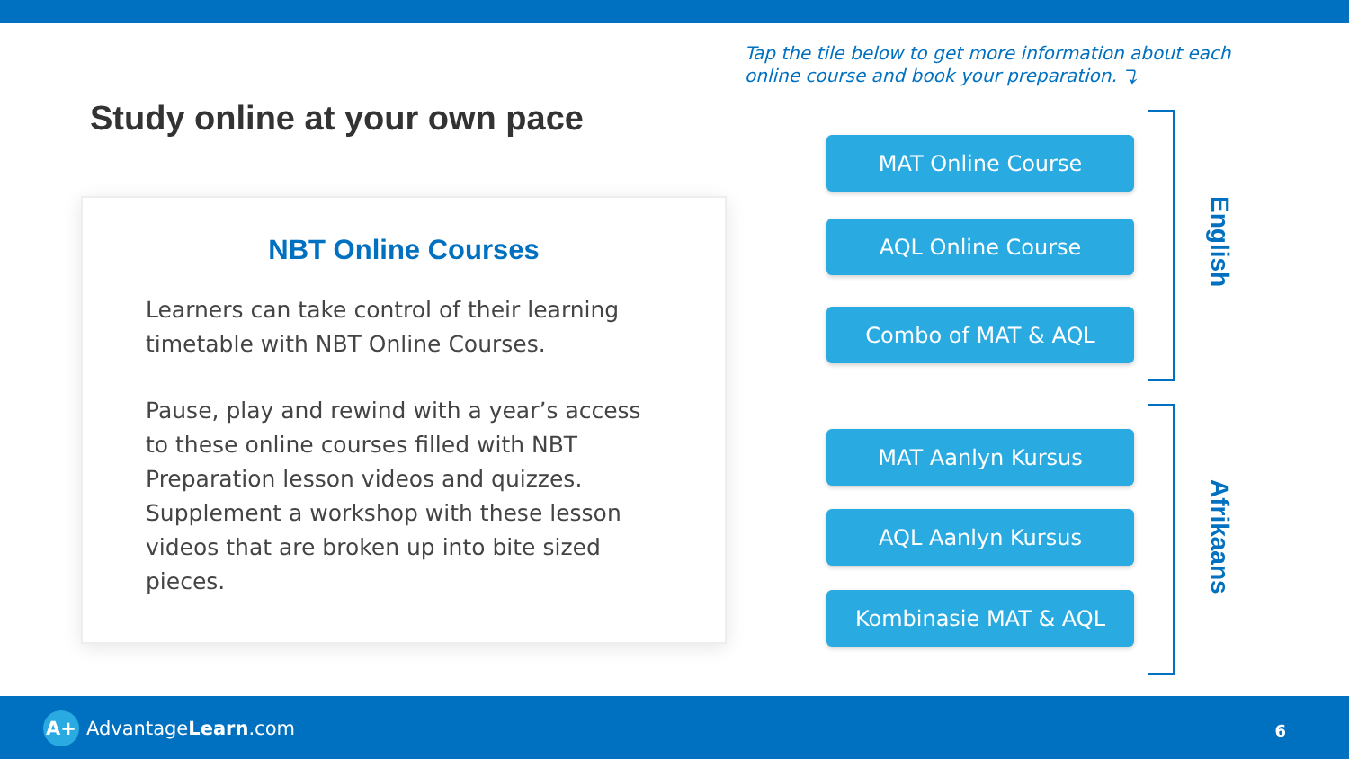Study online at your own pace
NBT Online Courses
Learners can take control of their learning timetable with NBT Online Courses.
Pause, play and rewind with a year’s access to these online courses filled with NBT Preparation lesson videos and quizzes. Supplement a workshop with these lesson videos that are broken up into bite sized pieces.
Tap the tile below to get more information about each
online course and book your preparation. ⤵
MAT Online Course
AQL Online Course
Combo of MAT & AQL
MAT Aanlyn Kursus
AQL Aanlyn Kursus
Kombinasie MAT & AQL
English
Afrikaans
A+ AdvantageLearn.com 6